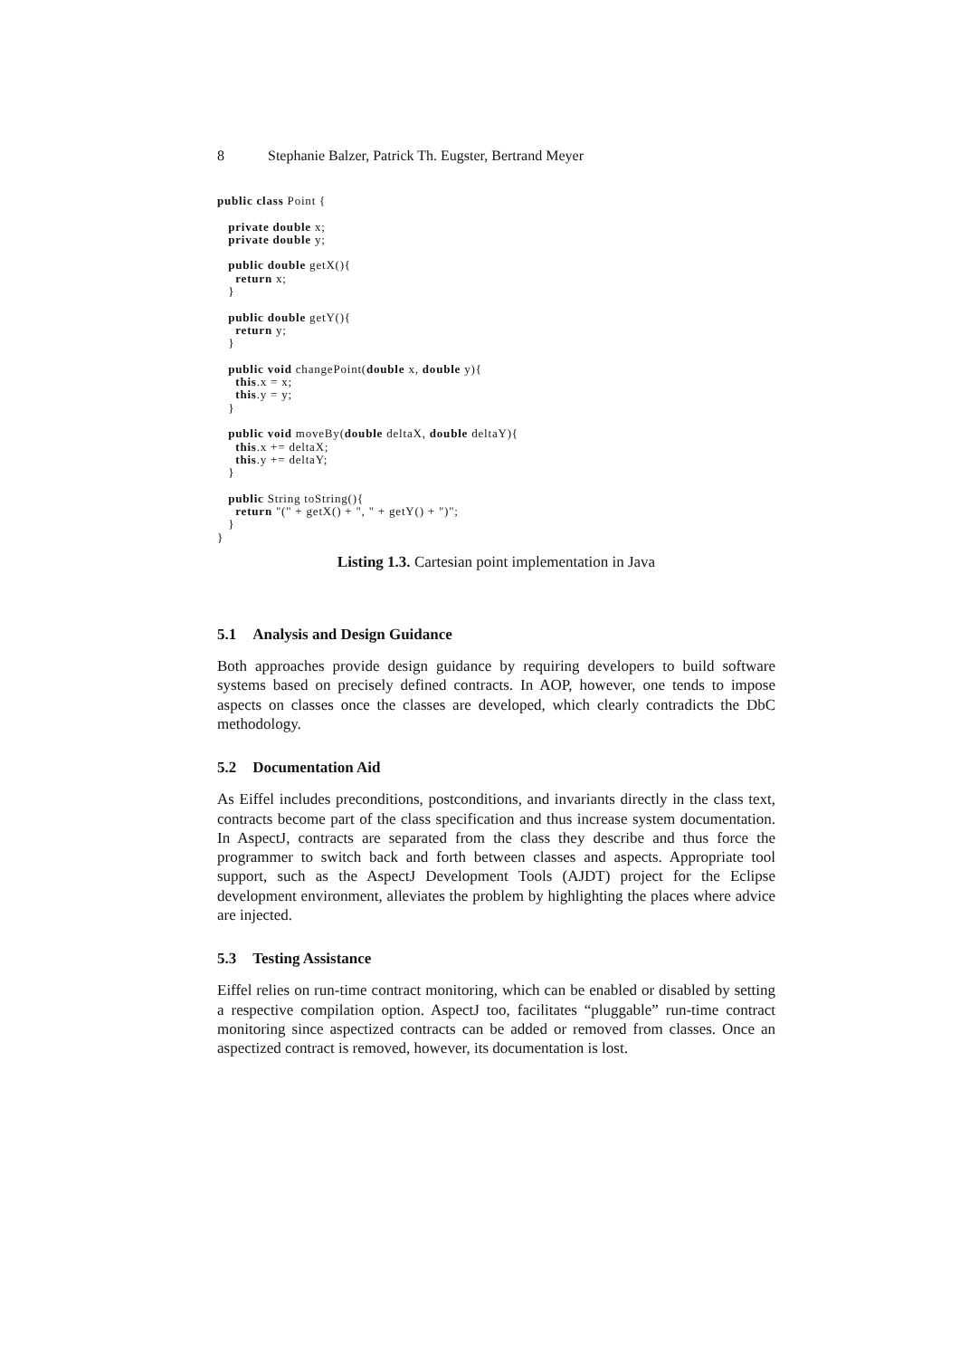8 Stephanie Balzer, Patrick Th. Eugster, Bertrand Meyer
public class Point {

   private double x;
   private double y;

   public double getX(){
     return x;
   }

   public double getY(){
     return y;
   }

   public void changePoint(double x, double y){
     this.x = x;
     this.y = y;
   }

   public void moveBy(double deltaX, double deltaY){
     this.x += deltaX;
     this.y += deltaY;
   }

   public String toString(){
     return "(" + getX() + ", " + getY() + ")";
   }
}
Listing 1.3. Cartesian point implementation in Java
5.1 Analysis and Design Guidance
Both approaches provide design guidance by requiring developers to build software systems based on precisely defined contracts. In AOP, however, one tends to impose aspects on classes once the classes are developed, which clearly contradicts the DbC methodology.
5.2 Documentation Aid
As Eiffel includes preconditions, postconditions, and invariants directly in the class text, contracts become part of the class specification and thus increase system documentation. In AspectJ, contracts are separated from the class they describe and thus force the programmer to switch back and forth between classes and aspects. Appropriate tool support, such as the AspectJ Development Tools (AJDT) project for the Eclipse development environment, alleviates the problem by highlighting the places where advice are injected.
5.3 Testing Assistance
Eiffel relies on run-time contract monitoring, which can be enabled or disabled by setting a respective compilation option. AspectJ too, facilitates “pluggable” run-time contract monitoring since aspectized contracts can be added or removed from classes. Once an aspectized contract is removed, however, its documentation is lost.